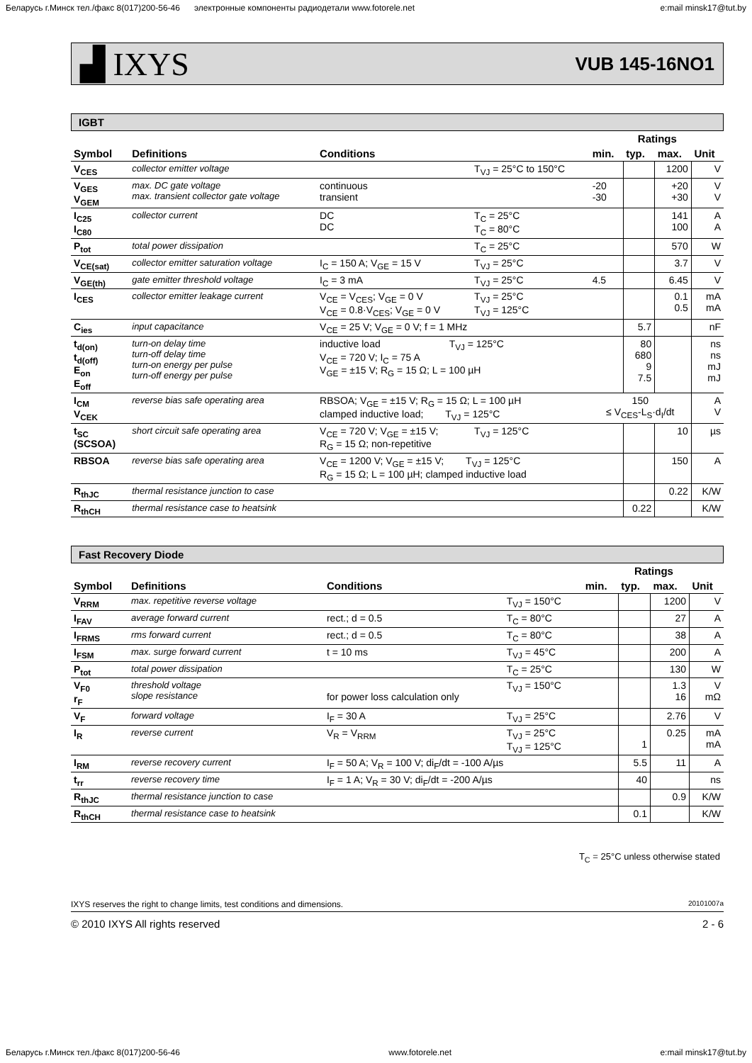Беларусь г.Минск тел./факс 8(017)200-56-46 электронные компоненты радиодетали www.fotorele.net e:mail minsk17@tut.by
▟ IXYS VUB 145-16NO1
IGBT
| | | | | | Ratings | | |
| --- | --- | --- | --- | --- | --- | --- | --- |
| Symbol | Definitions | Conditions | | min. | typ. | max. | Unit |
| V<sub>CES</sub> | collector emitter voltage | | T<sub>VJ</sub> = 25°C to 150°C | | | 1200 | V |
| V<sub>GES</sub> V<sub>GEM</sub> | max. DC gate voltage max. transient collector gate voltage | continuous transient | | -20 -30 | | +20 +30 | V V |
| I<sub>C25</sub> I<sub>C80</sub> | collector current | DC DC | T<sub>C</sub> = 25°C T<sub>C</sub> = 80°C | | | 141 100 | A A |
| P<sub>tot</sub> | total power dissipation | | T<sub>C</sub> = 25°C | | | 570 | W |
| V<sub>CE(sat)</sub> | collector emitter saturation voltage | I<sub>C</sub> = 150 A; V<sub>GE</sub> = 15 V | T<sub>VJ</sub> = 25°C | | | 3.7 | V |
| V<sub>GE(th)</sub> | gate emitter threshold voltage | I<sub>C</sub> = 3 mA | T<sub>VJ</sub> = 25°C | 4.5 | | 6.45 | V |
| I<sub>CES</sub> | collector emitter leakage current | V<sub>CE</sub> = V<sub>CES</sub>; V<sub>GE</sub> = 0 V V<sub>CE</sub> = 0.8·V<sub>CES</sub>; V<sub>GE</sub> = 0 V | T<sub>VJ</sub> = 25°C T<sub>VJ</sub> = 125°C | | | 0.1 0.5 | mA mA |
| C<sub>ies</sub> | input capacitance | V<sub>CE</sub> = 25 V; V<sub>GE</sub> = 0 V; f = 1 MHz | | | 5.7 | | nF |
| t<sub>d(on)</sub> t<sub>d(off)</sub> E<sub>on</sub> E<sub>off</sub> | turn-on delay time turn-off delay time turn-on energy per pulse turn-off energy per pulse | inductive load T<sub>VJ</sub> = 125°C V<sub>CE</sub> = 720 V; I<sub>C</sub> = 75 A V<sub>GE</sub> = ±15 V; R<sub>G</sub> = 15 Ω; L = 100 µH | | | 80 680 9 7.5 | | ns ns mJ mJ |
| I<sub>CM</sub> V<sub>CEK</sub> | reverse bias safe operating area | RBSOA; V<sub>GE</sub> = ±15 V; R<sub>G</sub> = 15 Ω; L = 100 µH clamped inductive load; T<sub>VJ</sub> = 125°C | | 150 ≤ V<sub>CES</sub>-L<sub>S</sub>·d<sub>I</sub>/dt | | | A V |
| t<sub>SC</sub> (SCSOA) | short circuit safe operating area | V<sub>CE</sub> = 720 V; V<sub>GE</sub> = ±15 V; R<sub>G</sub> = 15 Ω; non-repetitive | T<sub>VJ</sub> = 125°C | | | 10 | µs |
| RBSOA | reverse bias safe operating area | V<sub>CE</sub> = 1200 V; V<sub>GE</sub> = ±15 V; T<sub>VJ</sub> = 125°C R<sub>G</sub> = 15 Ω; L = 100 µH; clamped inductive load | | | | 150 | A |
| R<sub>thJC</sub> | thermal resistance junction to case | | | | | 0.22 | K/W |
| R<sub>thCH</sub> | thermal resistance case to heatsink | | | | 0.22 | | K/W |
Fast Recovery Diode
| | | | | | Ratings | | |
| --- | --- | --- | --- | --- | --- | --- | --- |
| Symbol | Definitions | Conditions | | min. | typ. | max. | Unit |
| V<sub>RRM</sub> | max. repetitive reverse voltage | | T<sub>VJ</sub> = 150°C | | | 1200 | V |
| I<sub>FAV</sub> | average forward current | rect.; d = 0.5 | T<sub>C</sub> = 80°C | | | 27 | A |
| I<sub>FRMS</sub> | rms forward current | rect.; d = 0.5 | T<sub>C</sub> = 80°C | | | 38 | A |
| I<sub>FSM</sub> | max. surge forward current | t = 10 ms | T<sub>VJ</sub> = 45°C | | | 200 | A |
| P<sub>tot</sub> | total power dissipation | | T<sub>C</sub> = 25°C | | | 130 | W |
| V<sub>F0</sub> r<sub>F</sub> | threshold voltage slope resistance | for power loss calculation only | T<sub>VJ</sub> = 150°C | | | 1.3 16 | V mΩ |
| V<sub>F</sub> | forward voltage | I<sub>F</sub> = 30 A | T<sub>VJ</sub> = 25°C | | | 2.76 | V |
| I<sub>R</sub> | reverse current | V<sub>R</sub> = V<sub>RRM</sub> | T<sub>VJ</sub> = 25°C T<sub>VJ</sub> = 125°C | | 1 | 0.25 | mA mA |
| I<sub>RM</sub> | reverse recovery current | I<sub>F</sub> = 50 A; V<sub>R</sub> = 100 V; di<sub>F</sub>/dt = -100 A/µs | | | 5.5 | 11 | A |
| t<sub>rr</sub> | reverse recovery time | I<sub>F</sub> = 1 A; V<sub>R</sub> = 30 V; di<sub>F</sub>/dt = -200 A/µs | | | 40 | | ns |
| R<sub>thJC</sub> | thermal resistance junction to case | | | | | 0.9 | K/W |
| R<sub>thCH</sub> | thermal resistance case to heatsink | | | | 0.1 | | K/W |
T<sub>C</sub> = 25°C unless otherwise stated
IXYS reserves the right to change limits, test conditions and dimensions. 20101007a
© 2010 IXYS All rights reserved 2 - 6
Беларусь г.Минск тел./факс 8(017)200-56-46 www.fotorele.net e:mail minsk17@tut.by